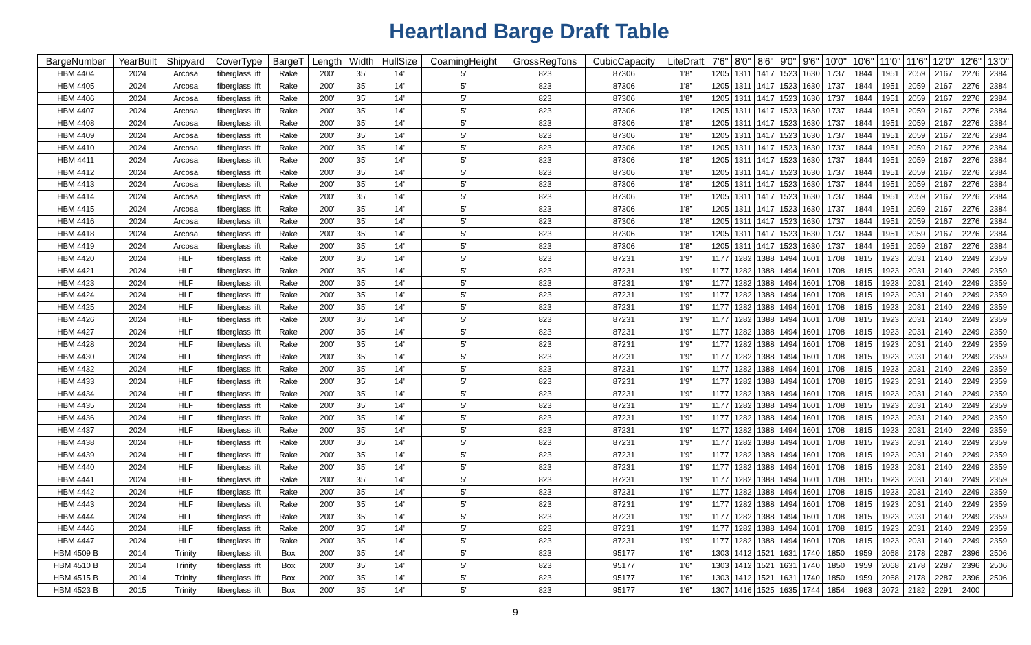Heartland Barge Draft Table
| BargeNumber | YearBuilt | Shipyard | CoverType | BargeT | Length | Width | HullSize | CoamingHeight | GrossRegTons | CubicCapacity | LiteDraft | 7'6" | 8'0" | 8'6" | 9'0" | 9'6" | 10'0" | 10'6" | 11'0" | 11'6" | 12'0" | 12'6" | 13'0" |
| --- | --- | --- | --- | --- | --- | --- | --- | --- | --- | --- | --- | --- | --- | --- | --- | --- | --- | --- | --- | --- | --- | --- | --- |
| HBM 4404 | 2024 | Arcosa | fiberglass lift | Rake | 200' | 35' | 14' | 5' | 823 | 87306 | 1'8" | 1205 | 1311 | 1417 | 1523 | 1630 | 1737 | 1844 | 1951 | 2059 | 2167 | 2276 | 2384 |
| HBM 4405 | 2024 | Arcosa | fiberglass lift | Rake | 200' | 35' | 14' | 5' | 823 | 87306 | 1'8" | 1205 | 1311 | 1417 | 1523 | 1630 | 1737 | 1844 | 1951 | 2059 | 2167 | 2276 | 2384 |
| HBM 4406 | 2024 | Arcosa | fiberglass lift | Rake | 200' | 35' | 14' | 5' | 823 | 87306 | 1'8" | 1205 | 1311 | 1417 | 1523 | 1630 | 1737 | 1844 | 1951 | 2059 | 2167 | 2276 | 2384 |
| HBM 4407 | 2024 | Arcosa | fiberglass lift | Rake | 200' | 35' | 14' | 5' | 823 | 87306 | 1'8" | 1205 | 1311 | 1417 | 1523 | 1630 | 1737 | 1844 | 1951 | 2059 | 2167 | 2276 | 2384 |
| HBM 4408 | 2024 | Arcosa | fiberglass lift | Rake | 200' | 35' | 14' | 5' | 823 | 87306 | 1'8" | 1205 | 1311 | 1417 | 1523 | 1630 | 1737 | 1844 | 1951 | 2059 | 2167 | 2276 | 2384 |
| HBM 4409 | 2024 | Arcosa | fiberglass lift | Rake | 200' | 35' | 14' | 5' | 823 | 87306 | 1'8" | 1205 | 1311 | 1417 | 1523 | 1630 | 1737 | 1844 | 1951 | 2059 | 2167 | 2276 | 2384 |
| HBM 4410 | 2024 | Arcosa | fiberglass lift | Rake | 200' | 35' | 14' | 5' | 823 | 87306 | 1'8" | 1205 | 1311 | 1417 | 1523 | 1630 | 1737 | 1844 | 1951 | 2059 | 2167 | 2276 | 2384 |
| HBM 4411 | 2024 | Arcosa | fiberglass lift | Rake | 200' | 35' | 14' | 5' | 823 | 87306 | 1'8" | 1205 | 1311 | 1417 | 1523 | 1630 | 1737 | 1844 | 1951 | 2059 | 2167 | 2276 | 2384 |
| HBM 4412 | 2024 | Arcosa | fiberglass lift | Rake | 200' | 35' | 14' | 5' | 823 | 87306 | 1'8" | 1205 | 1311 | 1417 | 1523 | 1630 | 1737 | 1844 | 1951 | 2059 | 2167 | 2276 | 2384 |
| HBM 4413 | 2024 | Arcosa | fiberglass lift | Rake | 200' | 35' | 14' | 5' | 823 | 87306 | 1'8" | 1205 | 1311 | 1417 | 1523 | 1630 | 1737 | 1844 | 1951 | 2059 | 2167 | 2276 | 2384 |
| HBM 4414 | 2024 | Arcosa | fiberglass lift | Rake | 200' | 35' | 14' | 5' | 823 | 87306 | 1'8" | 1205 | 1311 | 1417 | 1523 | 1630 | 1737 | 1844 | 1951 | 2059 | 2167 | 2276 | 2384 |
| HBM 4415 | 2024 | Arcosa | fiberglass lift | Rake | 200' | 35' | 14' | 5' | 823 | 87306 | 1'8" | 1205 | 1311 | 1417 | 1523 | 1630 | 1737 | 1844 | 1951 | 2059 | 2167 | 2276 | 2384 |
| HBM 4416 | 2024 | Arcosa | fiberglass lift | Rake | 200' | 35' | 14' | 5' | 823 | 87306 | 1'8" | 1205 | 1311 | 1417 | 1523 | 1630 | 1737 | 1844 | 1951 | 2059 | 2167 | 2276 | 2384 |
| HBM 4418 | 2024 | Arcosa | fiberglass lift | Rake | 200' | 35' | 14' | 5' | 823 | 87306 | 1'8" | 1205 | 1311 | 1417 | 1523 | 1630 | 1737 | 1844 | 1951 | 2059 | 2167 | 2276 | 2384 |
| HBM 4419 | 2024 | Arcosa | fiberglass lift | Rake | 200' | 35' | 14' | 5' | 823 | 87306 | 1'8" | 1205 | 1311 | 1417 | 1523 | 1630 | 1737 | 1844 | 1951 | 2059 | 2167 | 2276 | 2384 |
| HBM 4420 | 2024 | HLF | fiberglass lift | Rake | 200' | 35' | 14' | 5' | 823 | 87231 | 1'9" | 1177 | 1282 | 1388 | 1494 | 1601 | 1708 | 1815 | 1923 | 2031 | 2140 | 2249 | 2359 |
| HBM 4421 | 2024 | HLF | fiberglass lift | Rake | 200' | 35' | 14' | 5' | 823 | 87231 | 1'9" | 1177 | 1282 | 1388 | 1494 | 1601 | 1708 | 1815 | 1923 | 2031 | 2140 | 2249 | 2359 |
| HBM 4423 | 2024 | HLF | fiberglass lift | Rake | 200' | 35' | 14' | 5' | 823 | 87231 | 1'9" | 1177 | 1282 | 1388 | 1494 | 1601 | 1708 | 1815 | 1923 | 2031 | 2140 | 2249 | 2359 |
| HBM 4424 | 2024 | HLF | fiberglass lift | Rake | 200' | 35' | 14' | 5' | 823 | 87231 | 1'9" | 1177 | 1282 | 1388 | 1494 | 1601 | 1708 | 1815 | 1923 | 2031 | 2140 | 2249 | 2359 |
| HBM 4425 | 2024 | HLF | fiberglass lift | Rake | 200' | 35' | 14' | 5' | 823 | 87231 | 1'9" | 1177 | 1282 | 1388 | 1494 | 1601 | 1708 | 1815 | 1923 | 2031 | 2140 | 2249 | 2359 |
| HBM 4426 | 2024 | HLF | fiberglass lift | Rake | 200' | 35' | 14' | 5' | 823 | 87231 | 1'9" | 1177 | 1282 | 1388 | 1494 | 1601 | 1708 | 1815 | 1923 | 2031 | 2140 | 2249 | 2359 |
| HBM 4427 | 2024 | HLF | fiberglass lift | Rake | 200' | 35' | 14' | 5' | 823 | 87231 | 1'9" | 1177 | 1282 | 1388 | 1494 | 1601 | 1708 | 1815 | 1923 | 2031 | 2140 | 2249 | 2359 |
| HBM 4428 | 2024 | HLF | fiberglass lift | Rake | 200' | 35' | 14' | 5' | 823 | 87231 | 1'9" | 1177 | 1282 | 1388 | 1494 | 1601 | 1708 | 1815 | 1923 | 2031 | 2140 | 2249 | 2359 |
| HBM 4430 | 2024 | HLF | fiberglass lift | Rake | 200' | 35' | 14' | 5' | 823 | 87231 | 1'9" | 1177 | 1282 | 1388 | 1494 | 1601 | 1708 | 1815 | 1923 | 2031 | 2140 | 2249 | 2359 |
| HBM 4432 | 2024 | HLF | fiberglass lift | Rake | 200' | 35' | 14' | 5' | 823 | 87231 | 1'9" | 1177 | 1282 | 1388 | 1494 | 1601 | 1708 | 1815 | 1923 | 2031 | 2140 | 2249 | 2359 |
| HBM 4433 | 2024 | HLF | fiberglass lift | Rake | 200' | 35' | 14' | 5' | 823 | 87231 | 1'9" | 1177 | 1282 | 1388 | 1494 | 1601 | 1708 | 1815 | 1923 | 2031 | 2140 | 2249 | 2359 |
| HBM 4434 | 2024 | HLF | fiberglass lift | Rake | 200' | 35' | 14' | 5' | 823 | 87231 | 1'9" | 1177 | 1282 | 1388 | 1494 | 1601 | 1708 | 1815 | 1923 | 2031 | 2140 | 2249 | 2359 |
| HBM 4435 | 2024 | HLF | fiberglass lift | Rake | 200' | 35' | 14' | 5' | 823 | 87231 | 1'9" | 1177 | 1282 | 1388 | 1494 | 1601 | 1708 | 1815 | 1923 | 2031 | 2140 | 2249 | 2359 |
| HBM 4436 | 2024 | HLF | fiberglass lift | Rake | 200' | 35' | 14' | 5' | 823 | 87231 | 1'9" | 1177 | 1282 | 1388 | 1494 | 1601 | 1708 | 1815 | 1923 | 2031 | 2140 | 2249 | 2359 |
| HBM 4437 | 2024 | HLF | fiberglass lift | Rake | 200' | 35' | 14' | 5' | 823 | 87231 | 1'9" | 1177 | 1282 | 1388 | 1494 | 1601 | 1708 | 1815 | 1923 | 2031 | 2140 | 2249 | 2359 |
| HBM 4438 | 2024 | HLF | fiberglass lift | Rake | 200' | 35' | 14' | 5' | 823 | 87231 | 1'9" | 1177 | 1282 | 1388 | 1494 | 1601 | 1708 | 1815 | 1923 | 2031 | 2140 | 2249 | 2359 |
| HBM 4439 | 2024 | HLF | fiberglass lift | Rake | 200' | 35' | 14' | 5' | 823 | 87231 | 1'9" | 1177 | 1282 | 1388 | 1494 | 1601 | 1708 | 1815 | 1923 | 2031 | 2140 | 2249 | 2359 |
| HBM 4440 | 2024 | HLF | fiberglass lift | Rake | 200' | 35' | 14' | 5' | 823 | 87231 | 1'9" | 1177 | 1282 | 1388 | 1494 | 1601 | 1708 | 1815 | 1923 | 2031 | 2140 | 2249 | 2359 |
| HBM 4441 | 2024 | HLF | fiberglass lift | Rake | 200' | 35' | 14' | 5' | 823 | 87231 | 1'9" | 1177 | 1282 | 1388 | 1494 | 1601 | 1708 | 1815 | 1923 | 2031 | 2140 | 2249 | 2359 |
| HBM 4442 | 2024 | HLF | fiberglass lift | Rake | 200' | 35' | 14' | 5' | 823 | 87231 | 1'9" | 1177 | 1282 | 1388 | 1494 | 1601 | 1708 | 1815 | 1923 | 2031 | 2140 | 2249 | 2359 |
| HBM 4443 | 2024 | HLF | fiberglass lift | Rake | 200' | 35' | 14' | 5' | 823 | 87231 | 1'9" | 1177 | 1282 | 1388 | 1494 | 1601 | 1708 | 1815 | 1923 | 2031 | 2140 | 2249 | 2359 |
| HBM 4444 | 2024 | HLF | fiberglass lift | Rake | 200' | 35' | 14' | 5' | 823 | 87231 | 1'9" | 1177 | 1282 | 1388 | 1494 | 1601 | 1708 | 1815 | 1923 | 2031 | 2140 | 2249 | 2359 |
| HBM 4446 | 2024 | HLF | fiberglass lift | Rake | 200' | 35' | 14' | 5' | 823 | 87231 | 1'9" | 1177 | 1282 | 1388 | 1494 | 1601 | 1708 | 1815 | 1923 | 2031 | 2140 | 2249 | 2359 |
| HBM 4447 | 2024 | HLF | fiberglass lift | Rake | 200' | 35' | 14' | 5' | 823 | 87231 | 1'9" | 1177 | 1282 | 1388 | 1494 | 1601 | 1708 | 1815 | 1923 | 2031 | 2140 | 2249 | 2359 |
| HBM 4509 B | 2014 | Trinity | fiberglass lift | Box | 200' | 35' | 14' | 5' | 823 | 95177 | 1'6" | 1303 | 1412 | 1521 | 1631 | 1740 | 1850 | 1959 | 2068 | 2178 | 2287 | 2396 | 2506 |
| HBM 4510 B | 2014 | Trinity | fiberglass lift | Box | 200' | 35' | 14' | 5' | 823 | 95177 | 1'6" | 1303 | 1412 | 1521 | 1631 | 1740 | 1850 | 1959 | 2068 | 2178 | 2287 | 2396 | 2506 |
| HBM 4515 B | 2014 | Trinity | fiberglass lift | Box | 200' | 35' | 14' | 5' | 823 | 95177 | 1'6" | 1303 | 1412 | 1521 | 1631 | 1740 | 1850 | 1959 | 2068 | 2178 | 2287 | 2396 | 2506 |
| HBM 4523 B | 2015 | Trinity | fiberglass lift | Box | 200' | 35' | 14' | 5' | 823 | 95177 | 1'6" | 1307 | 1416 | 1525 | 1635 | 1744 | 1854 | 1963 | 2072 | 2182 | 2291 | 2400 | |
9